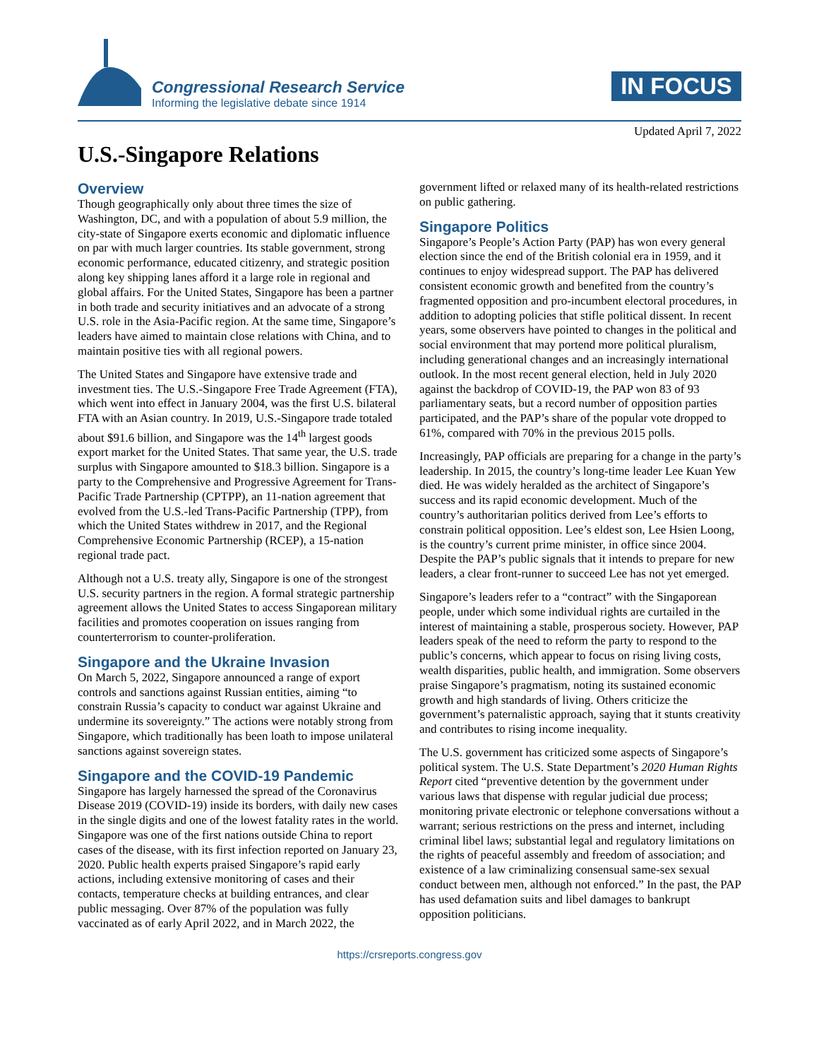Congressional Research Service
Informing the legislative debate since 1914
IN FOCUS
Updated April 7, 2022
U.S.-Singapore Relations
Overview
Though geographically only about three times the size of Washington, DC, and with a population of about 5.9 million, the city-state of Singapore exerts economic and diplomatic influence on par with much larger countries. Its stable government, strong economic performance, educated citizenry, and strategic position along key shipping lanes afford it a large role in regional and global affairs. For the United States, Singapore has been a partner in both trade and security initiatives and an advocate of a strong U.S. role in the Asia-Pacific region. At the same time, Singapore’s leaders have aimed to maintain close relations with China, and to maintain positive ties with all regional powers.
The United States and Singapore have extensive trade and investment ties. The U.S.-Singapore Free Trade Agreement (FTA), which went into effect in January 2004, was the first U.S. bilateral FTA with an Asian country. In 2019, U.S.-Singapore trade totaled about $91.6 billion, and Singapore was the 14<sup>th</sup> largest goods export market for the United States. That same year, the U.S. trade surplus with Singapore amounted to $18.3 billion. Singapore is a party to the Comprehensive and Progressive Agreement for Trans-Pacific Trade Partnership (CPTPP), an 11-nation agreement that evolved from the U.S.-led Trans-Pacific Partnership (TPP), from which the United States withdrew in 2017, and the Regional Comprehensive Economic Partnership (RCEP), a 15-nation regional trade pact.
Although not a U.S. treaty ally, Singapore is one of the strongest U.S. security partners in the region. A formal strategic partnership agreement allows the United States to access Singaporean military facilities and promotes cooperation on issues ranging from counterterrorism to counter-proliferation.
Singapore and the Ukraine Invasion
On March 5, 2022, Singapore announced a range of export controls and sanctions against Russian entities, aiming “to constrain Russia’s capacity to conduct war against Ukraine and undermine its sovereignty.” The actions were notably strong from Singapore, which traditionally has been loath to impose unilateral sanctions against sovereign states.
Singapore and the COVID-19 Pandemic
Singapore has largely harnessed the spread of the Coronavirus Disease 2019 (COVID-19) inside its borders, with daily new cases in the single digits and one of the lowest fatality rates in the world. Singapore was one of the first nations outside China to report cases of the disease, with its first infection reported on January 23, 2020. Public health experts praised Singapore’s rapid early actions, including extensive monitoring of cases and their contacts, temperature checks at building entrances, and clear public messaging. Over 87% of the population was fully vaccinated as of early April 2022, and in March 2022, the
government lifted or relaxed many of its health-related restrictions on public gathering.
Singapore Politics
Singapore’s People’s Action Party (PAP) has won every general election since the end of the British colonial era in 1959, and it continues to enjoy widespread support. The PAP has delivered consistent economic growth and benefited from the country’s fragmented opposition and pro-incumbent electoral procedures, in addition to adopting policies that stifle political dissent. In recent years, some observers have pointed to changes in the political and social environment that may portend more political pluralism, including generational changes and an increasingly international outlook. In the most recent general election, held in July 2020 against the backdrop of COVID-19, the PAP won 83 of 93 parliamentary seats, but a record number of opposition parties participated, and the PAP’s share of the popular vote dropped to 61%, compared with 70% in the previous 2015 polls.
Increasingly, PAP officials are preparing for a change in the party’s leadership. In 2015, the country’s long-time leader Lee Kuan Yew died. He was widely heralded as the architect of Singapore’s success and its rapid economic development. Much of the country’s authoritarian politics derived from Lee’s efforts to constrain political opposition. Lee’s eldest son, Lee Hsien Loong, is the country’s current prime minister, in office since 2004. Despite the PAP’s public signals that it intends to prepare for new leaders, a clear front-runner to succeed Lee has not yet emerged.
Singapore’s leaders refer to a “contract” with the Singaporean people, under which some individual rights are curtailed in the interest of maintaining a stable, prosperous society. However, PAP leaders speak of the need to reform the party to respond to the public’s concerns, which appear to focus on rising living costs, wealth disparities, public health, and immigration. Some observers praise Singapore’s pragmatism, noting its sustained economic growth and high standards of living. Others criticize the government’s paternalistic approach, saying that it stunts creativity and contributes to rising income inequality.
The U.S. government has criticized some aspects of Singapore’s political system. The U.S. State Department’s 2020 Human Rights Report cited “preventive detention by the government under various laws that dispense with regular judicial due process; monitoring private electronic or telephone conversations without a warrant; serious restrictions on the press and internet, including criminal libel laws; substantial legal and regulatory limitations on the rights of peaceful assembly and freedom of association; and existence of a law criminalizing consensual same-sex sexual conduct between men, although not enforced.” In the past, the PAP has used defamation suits and libel damages to bankrupt opposition politicians.
https://crsreports.congress.gov